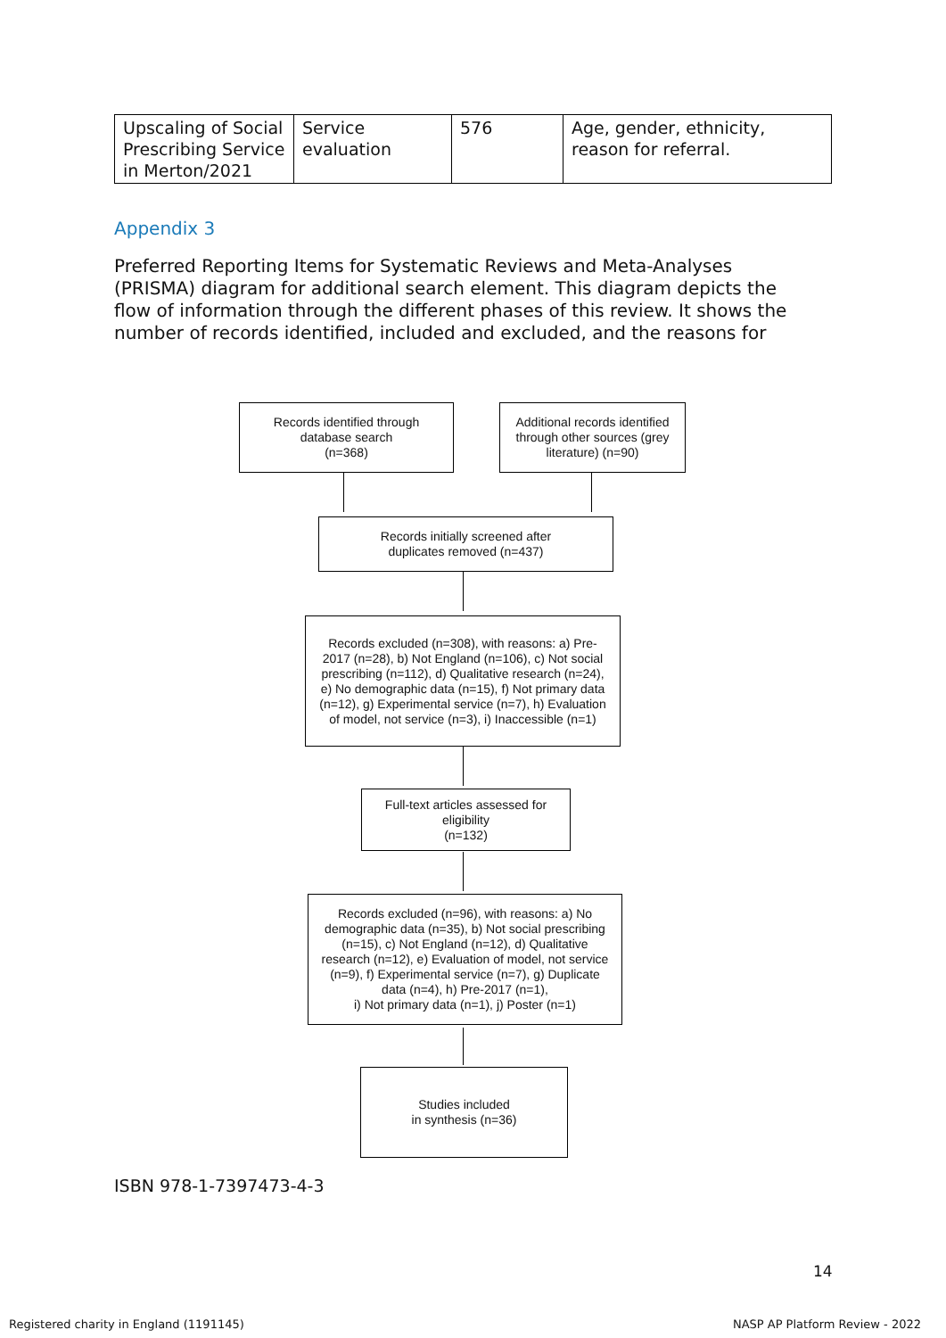| Upscaling of Social Prescribing Service in Merton/2021 | Service evaluation | 576 | Age, gender, ethnicity, reason for referral. |
Appendix 3
Preferred Reporting Items for Systematic Reviews and Meta-Analyses (PRISMA) diagram for additional search element. This diagram depicts the flow of information through the different phases of this review. It shows the number of records identified, included and excluded, and the reasons for
Records identified through
database search
(n=368)
Additional records identified through other sources (grey literature) (n=90)
Records initially screened after
duplicates removed (n=437)
Records excluded (n=308), with reasons: a) Pre-2017 (n=28), b) Not England (n=106), c) Not social prescribing (n=112), d) Qualitative research (n=24), e) No demographic data (n=15), f) Not primary data (n=12), g) Experimental service (n=7), h) Evaluation of model, not service (n=3), i) Inaccessible (n=1)
Full-text articles assessed for eligibility
(n=132)
Records excluded (n=96), with reasons: a) No demographic data (n=35), b) Not social prescribing (n=15), c) Not England (n=12), d) Qualitative research (n=12), e) Evaluation of model, not service (n=9), f) Experimental service (n=7), g) Duplicate data (n=4), h) Pre-2017 (n=1),
i) Not primary data (n=1), j) Poster (n=1)
Studies included
in synthesis (n=36)
ISBN 978-1-7397473-4-3
14
Registered charity in England (1191145)
NASP AP Platform Review - 2022